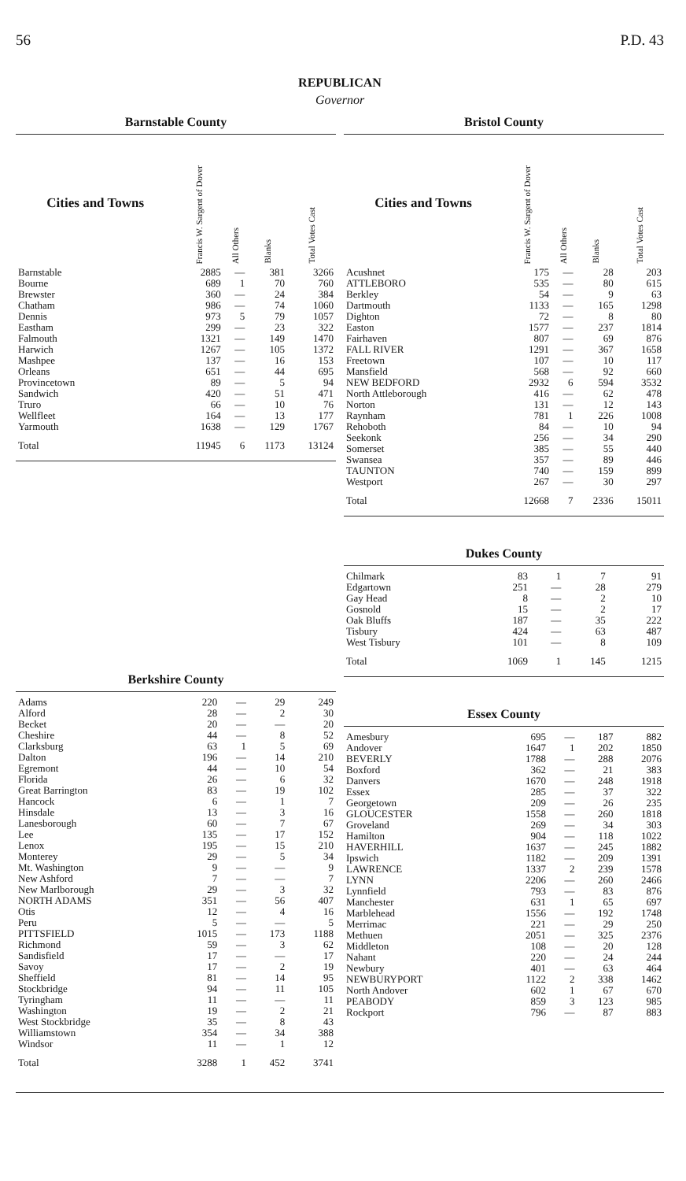56 P.D. 43
REPUBLICAN
Governor
Barnstable County
| Cities and Towns | Francis W. Sargent of Dover | All Others | Blanks | Total Votes Cast |
| --- | --- | --- | --- | --- |
| Barnstable | 2885 | — | 381 | 3266 |
| Bourne | 689 | 1 | 70 | 760 |
| Brewster | 360 | — | 24 | 384 |
| Chatham | 986 | — | 74 | 1060 |
| Dennis | 973 | 5 | 79 | 1057 |
| Eastham | 299 | — | 23 | 322 |
| Falmouth | 1321 | — | 149 | 1470 |
| Harwich | 1267 | — | 105 | 1372 |
| Mashpee | 137 | — | 16 | 153 |
| Orleans | 651 | — | 44 | 695 |
| Provincetown | 89 | — | 5 | 94 |
| Sandwich | 420 | — | 51 | 471 |
| Truro | 66 | — | 10 | 76 |
| Wellfleet | 164 | — | 13 | 177 |
| Yarmouth | 1638 | — | 129 | 1767 |
| Total | 11945 | 6 | 1173 | 13124 |
Berkshire County
| Adams | 220 | — | 29 | 249 |
| Alford | 28 | — | 2 | 30 |
| Becket | 20 | — | — | 20 |
| Cheshire | 44 | — | 8 | 52 |
| Clarksburg | 63 | 1 | 5 | 69 |
| Dalton | 196 | — | 14 | 210 |
| Egremont | 44 | — | 10 | 54 |
| Florida | 26 | — | 6 | 32 |
| Great Barrington | 83 | — | 19 | 102 |
| Hancock | 6 | — | 1 | 7 |
| Hinsdale | 13 | — | 3 | 16 |
| Lanesborough | 60 | — | 7 | 67 |
| Lee | 135 | — | 17 | 152 |
| Lenox | 195 | — | 15 | 210 |
| Monterey | 29 | — | 5 | 34 |
| Mt. Washington | 9 | — | — | 9 |
| New Ashford | 7 | — | — | 7 |
| New Marlborough | 29 | — | 3 | 32 |
| NORTH ADAMS | 351 | — | 56 | 407 |
| Otis | 12 | — | 4 | 16 |
| Peru | 5 | — | — | 5 |
| PITTSFIELD | 1015 | — | 173 | 1188 |
| Richmond | 59 | — | 3 | 62 |
| Sandisfield | 17 | — | — | 17 |
| Savoy | 17 | — | 2 | 19 |
| Sheffield | 81 | — | 14 | 95 |
| Stockbridge | 94 | — | 11 | 105 |
| Tyringham | 11 | — | — | 11 |
| Washington | 19 | — | 2 | 21 |
| West Stockbridge | 35 | — | 8 | 43 |
| Williamstown | 354 | — | 34 | 388 |
| Windsor | 11 | — | 1 | 12 |
| Total | 3288 | 1 | 452 | 3741 |
Bristol County
| Cities and Towns | Francis W. Sargent of Dover | All Others | Blanks | Total Votes Cast |
| --- | --- | --- | --- | --- |
| Acushnet | 175 | — | 28 | 203 |
| ATTLEBORO | 535 | — | 80 | 615 |
| Berkley | 54 | — | 9 | 63 |
| Dartmouth | 1133 | — | 165 | 1298 |
| Dighton | 72 | — | 8 | 80 |
| Easton | 1577 | — | 237 | 1814 |
| Fairhaven | 807 | — | 69 | 876 |
| FALL RIVER | 1291 | — | 367 | 1658 |
| Freetown | 107 | — | 10 | 117 |
| Mansfield | 568 | — | 92 | 660 |
| NEW BEDFORD | 2932 | 6 | 594 | 3532 |
| North Attleborough | 416 | — | 62 | 478 |
| Norton | 131 | — | 12 | 143 |
| Raynham | 781 | 1 | 226 | 1008 |
| Rehoboth | 84 | — | 10 | 94 |
| Seekonk | 256 | — | 34 | 290 |
| Somerset | 385 | — | 55 | 440 |
| Swansea | 357 | — | 89 | 446 |
| TAUNTON | 740 | — | 159 | 899 |
| Westport | 267 | — | 30 | 297 |
| Total | 12668 | 7 | 2336 | 15011 |
Dukes County
| Chilmark | 83 | 1 | 7 | 91 |
| Edgartown | 251 | — | 28 | 279 |
| Gay Head | 8 | — | 2 | 10 |
| Gosnold | 15 | — | 2 | 17 |
| Oak Bluffs | 187 | — | 35 | 222 |
| Tisbury | 424 | — | 63 | 487 |
| West Tisbury | 101 | — | 8 | 109 |
| Total | 1069 | 1 | 145 | 1215 |
Essex County
| Amesbury | 695 | — | 187 | 882 |
| Andover | 1647 | 1 | 202 | 1850 |
| BEVERLY | 1788 | — | 288 | 2076 |
| Boxford | 362 | — | 21 | 383 |
| Danvers | 1670 | — | 248 | 1918 |
| Essex | 285 | — | 37 | 322 |
| Georgetown | 209 | — | 26 | 235 |
| GLOUCESTER | 1558 | — | 260 | 1818 |
| Groveland | 269 | — | 34 | 303 |
| Hamilton | 904 | — | 118 | 1022 |
| HAVERHILL | 1637 | — | 245 | 1882 |
| Ipswich | 1182 | — | 209 | 1391 |
| LAWRENCE | 1337 | 2 | 239 | 1578 |
| LYNN | 2206 | — | 260 | 2466 |
| Lynnfield | 793 | — | 83 | 876 |
| Manchester | 631 | 1 | 65 | 697 |
| Marblehead | 1556 | — | 192 | 1748 |
| Merrimac | 221 | — | 29 | 250 |
| Methuen | 2051 | — | 325 | 2376 |
| Middleton | 108 | — | 20 | 128 |
| Nahant | 220 | — | 24 | 244 |
| Newbury | 401 | — | 63 | 464 |
| NEWBURYPORT | 1122 | 2 | 338 | 1462 |
| North Andover | 602 | 1 | 67 | 670 |
| PEABODY | 859 | 3 | 123 | 985 |
| Rockport | 796 | — | 87 | 883 |